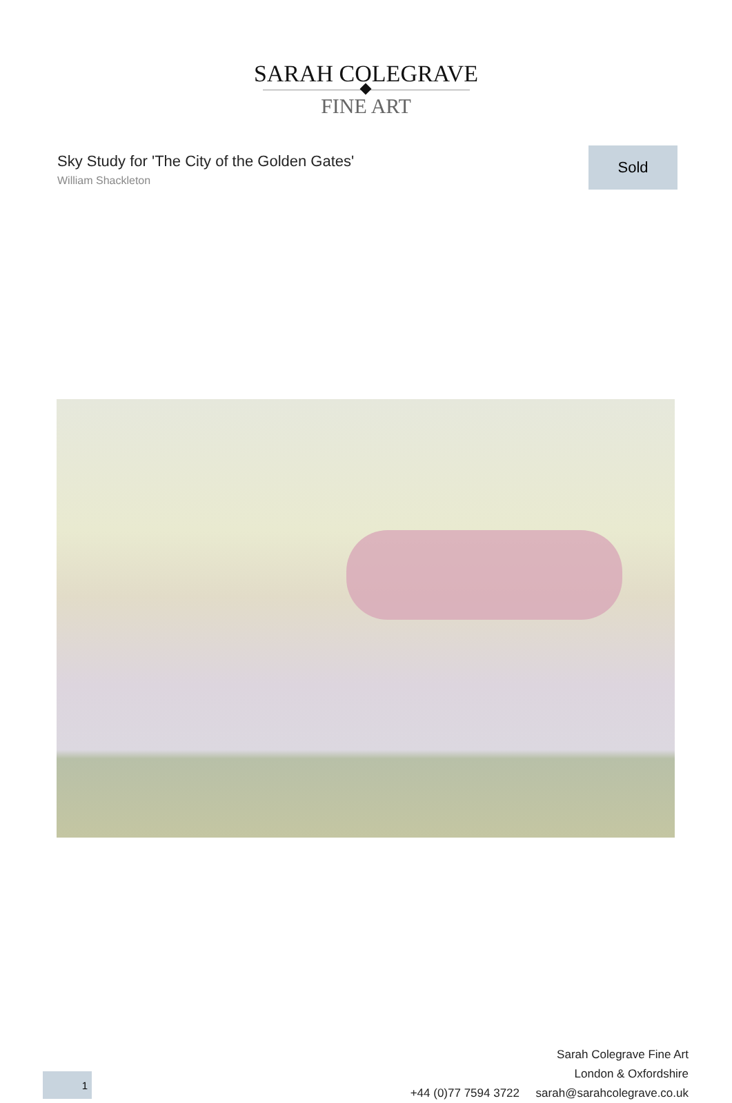SARAH COLEGRAVE
FINE ART
Sky Study for 'The City of the Golden Gates'
William Shackleton
Sold
Sarah Colegrave Fine Art
London & Oxfordshire
+44 (0)77 7594 3722 sarah@sarahcolegrave.co.uk
1